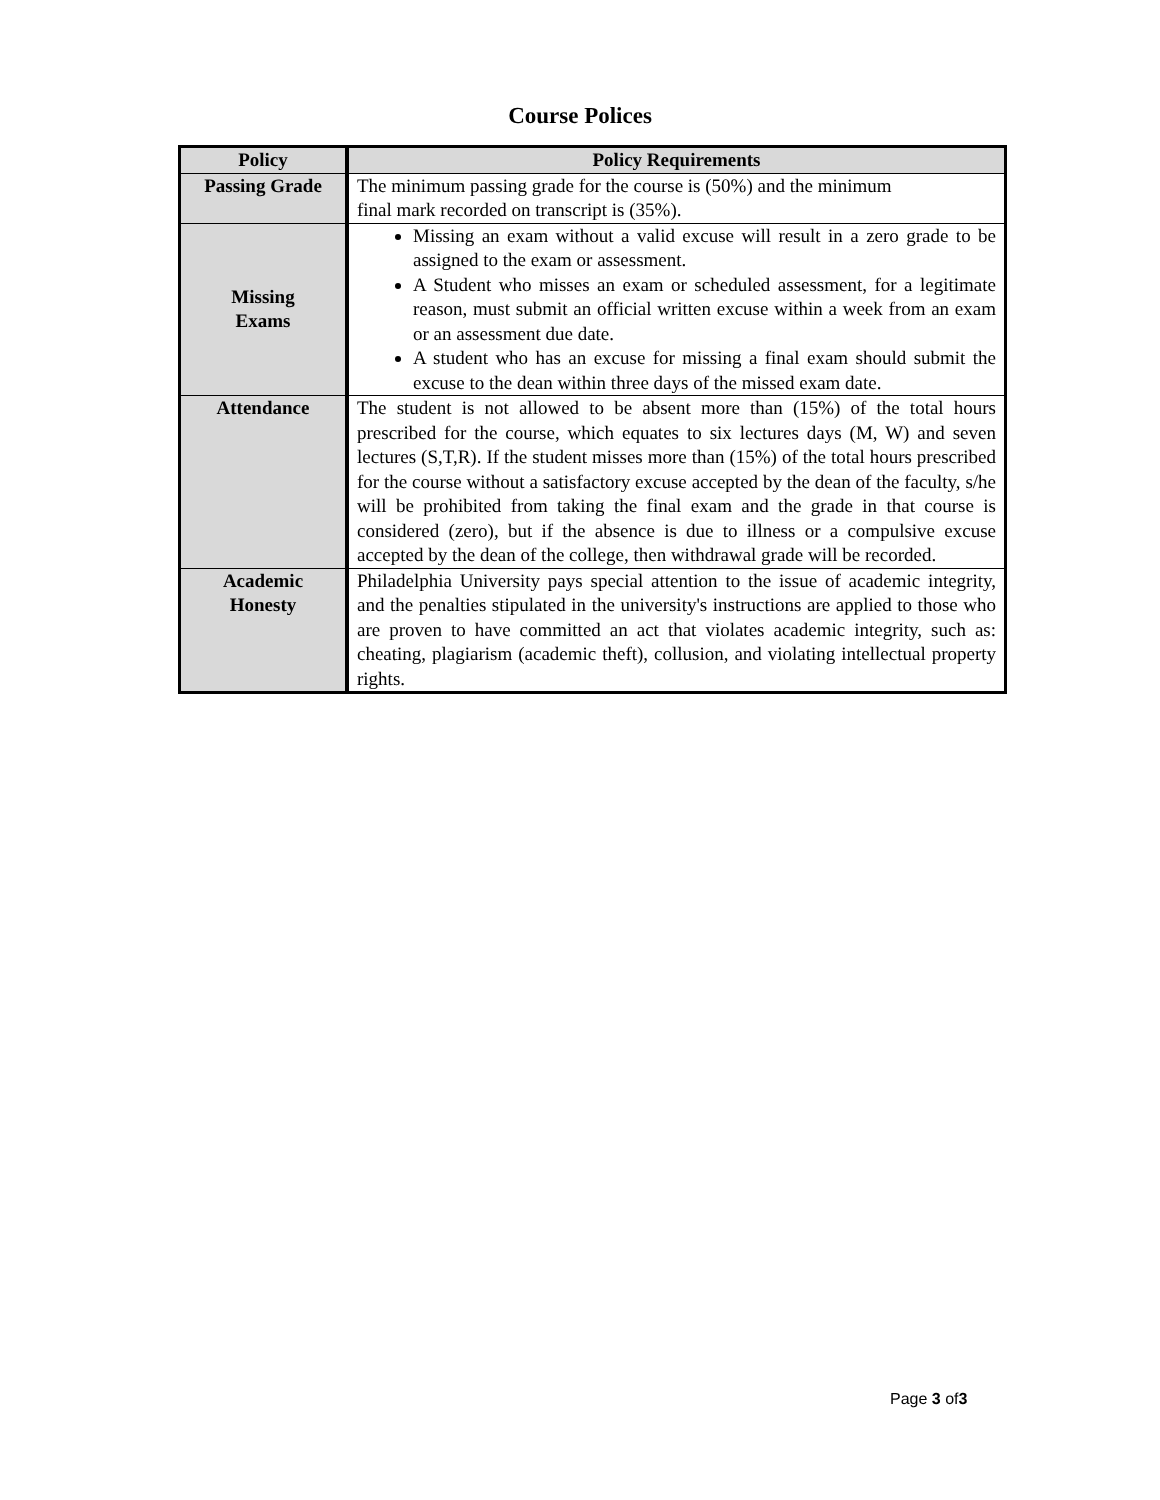Course Polices
| Policy | Policy Requirements |
| --- | --- |
| Passing Grade | The minimum passing grade for the course is (50%) and the minimum final mark recorded on transcript is (35%). |
| Missing Exams | Missing an exam without a valid excuse will result in a zero grade to be assigned to the exam or assessment. A Student who misses an exam or scheduled assessment, for a legitimate reason, must submit an official written excuse within a week from an exam or an assessment due date. A student who has an excuse for missing a final exam should submit the excuse to the dean within three days of the missed exam date. |
| Attendance | The student is not allowed to be absent more than (15%) of the total hours prescribed for the course, which equates to six lectures days (M, W) and seven lectures (S,T,R). If the student misses more than (15%) of the total hours prescribed for the course without a satisfactory excuse accepted by the dean of the faculty, s/he will be prohibited from taking the final exam and the grade in that course is considered (zero), but if the absence is due to illness or a compulsive excuse accepted by the dean of the college, then withdrawal grade will be recorded. |
| Academic Honesty | Philadelphia University pays special attention to the issue of academic integrity, and the penalties stipulated in the university's instructions are applied to those who are proven to have committed an act that violates academic integrity, such as: cheating, plagiarism (academic theft), collusion, and violating intellectual property rights. |
Page 3 of3